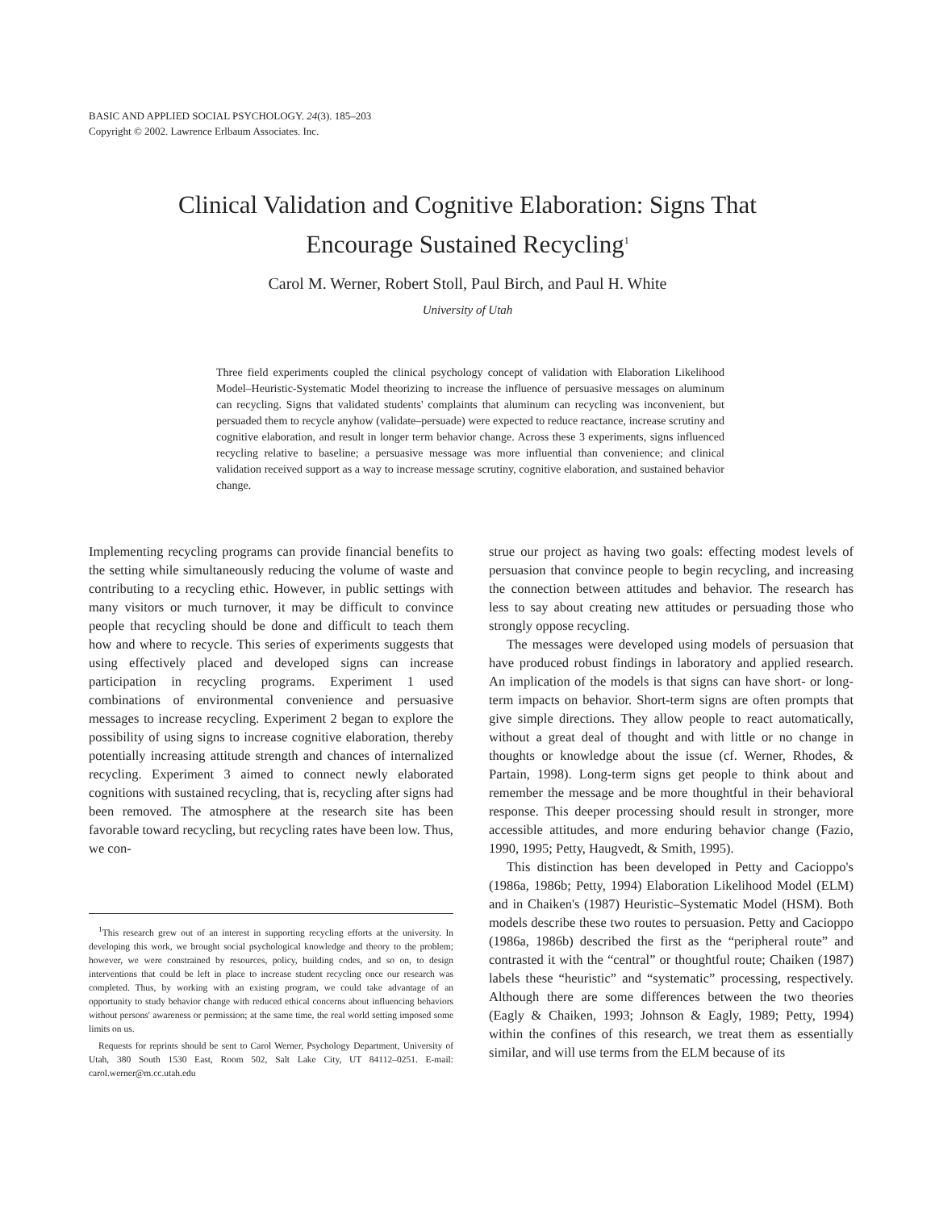BASIC AND APPLIED SOCIAL PSYCHOLOGY. 24(3). 185–203
Copyright © 2002. Lawrence Erlbaum Associates. Inc.
Clinical Validation and Cognitive Elaboration: Signs That
Encourage Sustained Recycling<sup>1</sup>
Carol M. Werner, Robert Stoll, Paul Birch, and Paul H. White
University of Utah
Three field experiments coupled the clinical psychology concept of validation with Elaboration Likelihood Model–Heuristic-Systematic Model theorizing to increase the influence of persuasive messages on aluminum can recycling. Signs that validated students' complaints that aluminum can recycling was inconvenient, but persuaded them to recycle anyhow (validate–persuade) were expected to reduce reactance, increase scrutiny and cognitive elaboration, and result in longer term behavior change. Across these 3 experiments, signs influenced recycling relative to baseline; a persuasive message was more influential than convenience; and clinical validation received support as a way to increase message scrutiny, cognitive elaboration, and sustained behavior change.
Implementing recycling programs can provide financial benefits to the setting while simultaneously reducing the volume of waste and contributing to a recycling ethic. However, in public settings with many visitors or much turnover, it may be difficult to convince people that recycling should be done and difficult to teach them how and where to recycle. This series of experiments suggests that using effectively placed and developed signs can increase participation in recycling programs. Experiment 1 used combinations of environmental convenience and persuasive messages to increase recycling. Experiment 2 began to explore the possibility of using signs to increase cognitive elaboration, thereby potentially increasing attitude strength and chances of internalized recycling. Experiment 3 aimed to connect newly elaborated cognitions with sustained recycling, that is, recycling after signs had been removed. The atmosphere at the research site has been favorable toward recycling, but recycling rates have been low. Thus, we con-
<sup>1</sup> This research grew out of an interest in supporting recycling efforts at the university. In developing this work, we brought social psychological knowledge and theory to the problem; however, we were constrained by resources, policy, building codes, and so on, to design interventions that could be left in place to increase student recycling once our research was completed. Thus, by working with an existing program, we could take advantage of an opportunity to study behavior change with reduced ethical concerns about influencing behaviors without persons' awareness or permission; at the same time, the real world setting imposed some limits on us.
Requests for reprints should be sent to Carol Werner, Psychology Department, University of Utah, 380 South 1530 East, Room 502, Salt Lake City, UT 84112–0251. E-mail: carol.werner@m.cc.utah.edu
strue our project as having two goals: effecting modest levels of persuasion that convince people to begin recycling, and increasing the connection between attitudes and behavior. The research has less to say about creating new attitudes or persuading those who strongly oppose recycling.
The messages were developed using models of persuasion that have produced robust findings in laboratory and applied research. An implication of the models is that signs can have short- or long-term impacts on behavior. Short-term signs are often prompts that give simple directions. They allow people to react automatically, without a great deal of thought and with little or no change in thoughts or knowledge about the issue (cf. Werner, Rhodes, & Partain, 1998). Long-term signs get people to think about and remember the message and be more thoughtful in their behavioral response. This deeper processing should result in stronger, more accessible attitudes, and more enduring behavior change (Fazio, 1990, 1995; Petty, Haugvedt, & Smith, 1995).
This distinction has been developed in Petty and Cacioppo's (1986a, 1986b; Petty, 1994) Elaboration Likelihood Model (ELM) and in Chaiken's (1987) Heuristic–Systematic Model (HSM). Both models describe these two routes to persuasion. Petty and Cacioppo (1986a, 1986b) described the first as the “peripheral route” and contrasted it with the “central” or thoughtful route; Chaiken (1987) labels these “heuristic” and “systematic” processing, respectively. Although there are some differences between the two theories (Eagly & Chaiken, 1993; Johnson & Eagly, 1989; Petty, 1994) within the confines of this research, we treat them as essentially similar, and will use terms from the ELM because of its